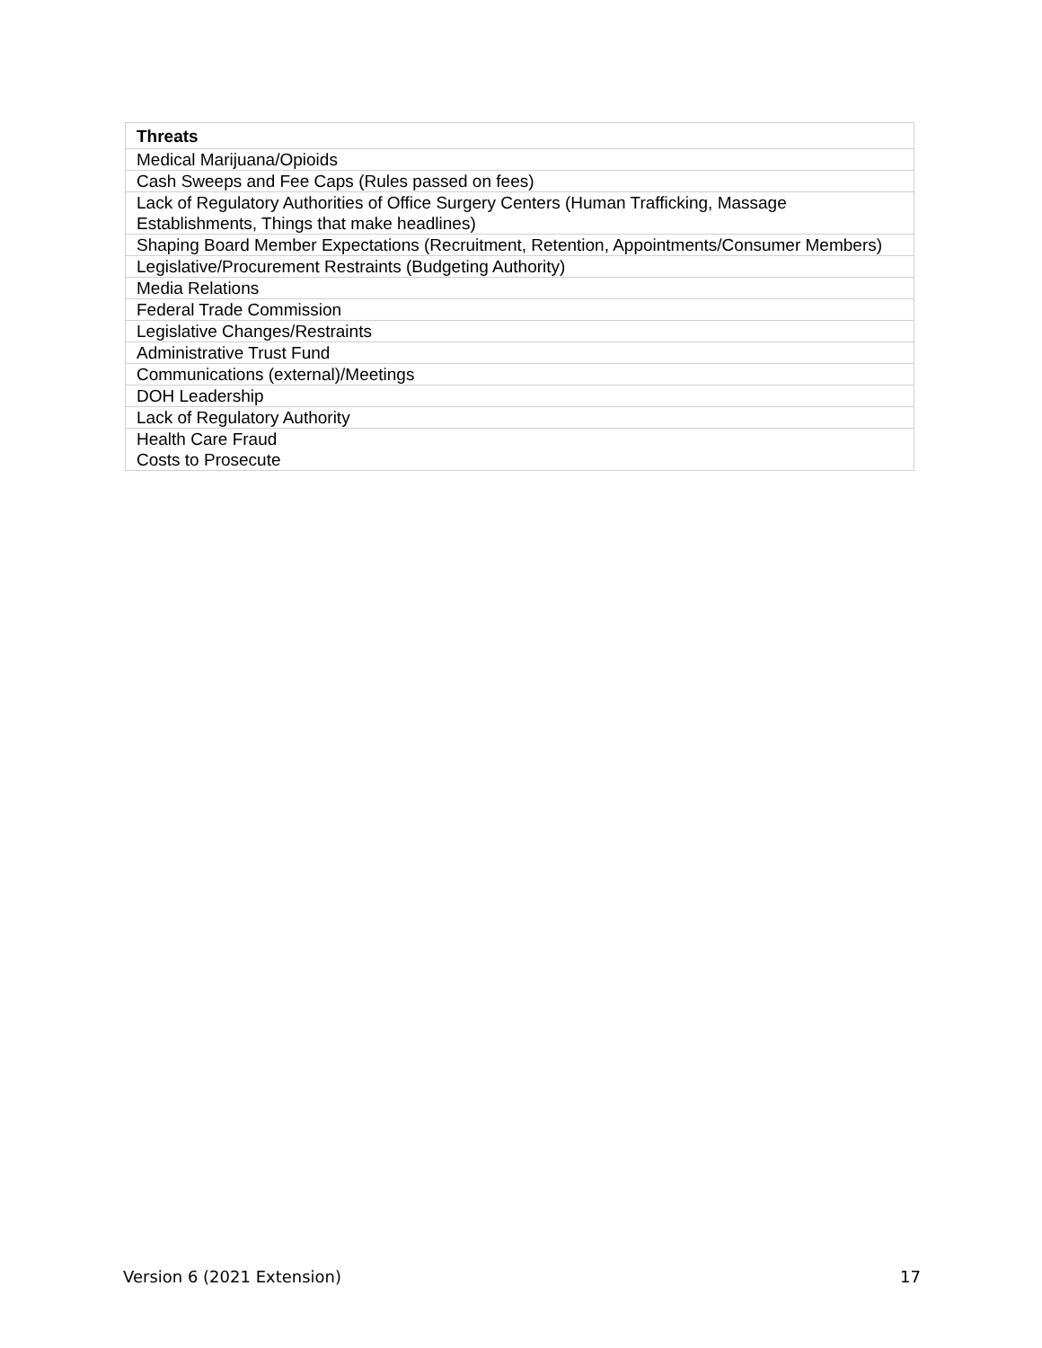| Threats |
| --- |
| Medical Marijuana/Opioids |
| Cash Sweeps and Fee Caps (Rules passed on fees) |
| Lack of Regulatory Authorities of Office Surgery Centers (Human Trafficking, Massage Establishments, Things that make headlines) |
| Shaping Board Member Expectations (Recruitment, Retention, Appointments/Consumer Members) |
| Legislative/Procurement Restraints (Budgeting Authority) |
| Media Relations |
| Federal Trade Commission |
| Legislative Changes/Restraints |
| Administrative Trust Fund |
| Communications (external)/Meetings |
| DOH Leadership |
| Lack of Regulatory Authority |
| Health Care Fraud Costs to Prosecute |
Version 6 (2021 Extension) 17